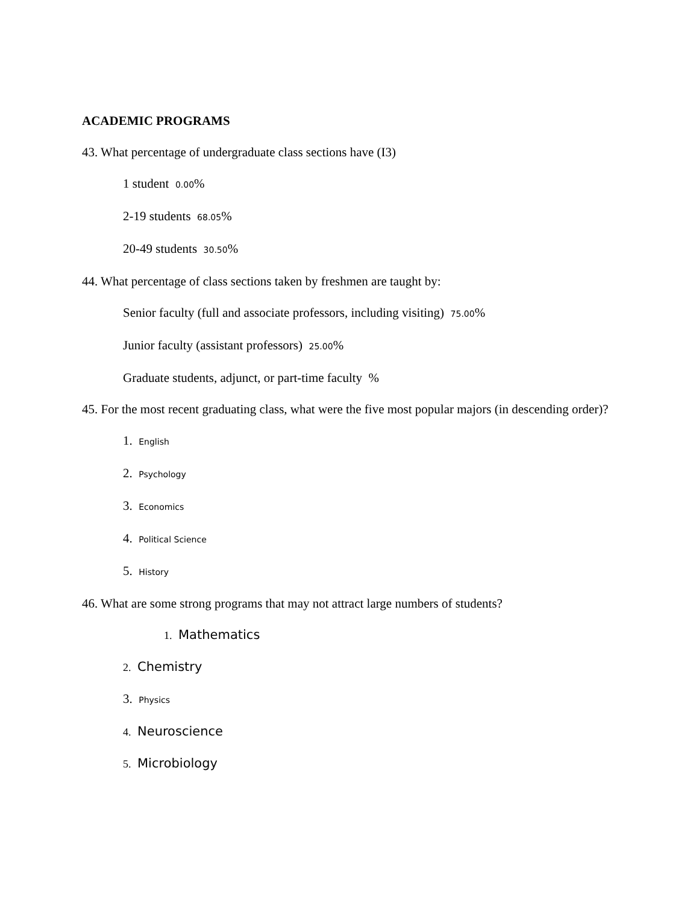ACADEMIC PROGRAMS
43. What percentage of undergraduate class sections have (I3)
1 student 0.00%
2-19 students 68.05%
20-49 students 30.50%
44. What percentage of class sections taken by freshmen are taught by:
Senior faculty (full and associate professors, including visiting) 75.00%
Junior faculty (assistant professors) 25.00%
Graduate students, adjunct, or part-time faculty %
45. For the most recent graduating class, what were the five most popular majors (in descending order)?
1. English
2. Psychology
3. Economics
4. Political Science
5. History
46. What are some strong programs that may not attract large numbers of students?
1. Mathematics
2. Chemistry
3. Physics
4. Neuroscience
5. Microbiology